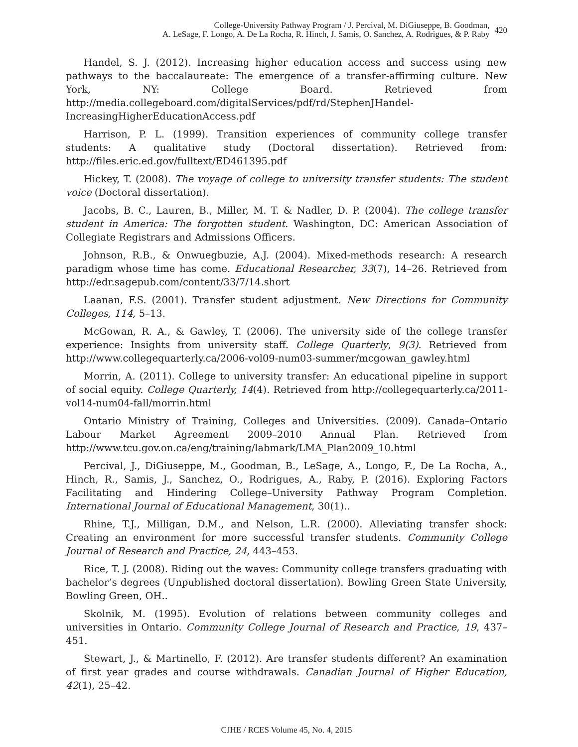College-University Pathway Program / J. Percival, M. DiGiuseppe, B. Goodman,
A. LeSage, F. Longo, A. De La Rocha, R. Hinch, J. Samis, O. Sanchez, A. Rodrigues, & P. Raby
420
Handel, S. J. (2012). Increasing higher education access and success using new pathways to the baccalaureate: The emergence of a transfer-affirming culture. New York, NY: College Board. Retrieved from http://media.collegeboard.com/digitalServices/pdf/rd/StephenJHandel-IncreasingHigherEducationAccess.pdf
Harrison, P. L. (1999). Transition experiences of community college transfer students: A qualitative study (Doctoral dissertation). Retrieved from: http://files.eric.ed.gov/fulltext/ED461395.pdf
Hickey, T. (2008). The voyage of college to university transfer students: The student voice (Doctoral dissertation).
Jacobs, B. C., Lauren, B., Miller, M. T. & Nadler, D. P. (2004). The college transfer student in America: The forgotten student. Washington, DC: American Association of Collegiate Registrars and Admissions Officers.
Johnson, R.B., & Onwuegbuzie, A.J. (2004). Mixed-methods research: A research paradigm whose time has come. Educational Researcher, 33(7), 14–26. Retrieved from http://edr.sagepub.com/content/33/7/14.short
Laanan, F.S. (2001). Transfer student adjustment. New Directions for Community Colleges, 114, 5–13.
McGowan, R. A., & Gawley, T. (2006). The university side of the college transfer experience: Insights from university staff. College Quarterly, 9(3). Retrieved from http://www.collegequarterly.ca/2006-vol09-num03-summer/mcgowan_gawley.html
Morrin, A. (2011). College to university transfer: An educational pipeline in support of social equity. College Quarterly, 14(4). Retrieved from http://collegequarterly.ca/2011-vol14-num04-fall/morrin.html
Ontario Ministry of Training, Colleges and Universities. (2009). Canada–Ontario Labour Market Agreement 2009–2010 Annual Plan. Retrieved from http://www.tcu.gov.on.ca/eng/training/labmark/LMA_Plan2009_10.html
Percival, J., DiGiuseppe, M., Goodman, B., LeSage, A., Longo, F., De La Rocha, A., Hinch, R., Samis, J., Sanchez, O., Rodrigues, A., Raby, P. (2016). Exploring Factors Facilitating and Hindering College–University Pathway Program Completion. International Journal of Educational Management, 30(1)..
Rhine, T.J., Milligan, D.M., and Nelson, L.R. (2000). Alleviating transfer shock: Creating an environment for more successful transfer students. Community College Journal of Research and Practice, 24, 443–453.
Rice, T. J. (2008). Riding out the waves: Community college transfers graduating with bachelor’s degrees (Unpublished doctoral dissertation). Bowling Green State University, Bowling Green, OH..
Skolnik, M. (1995). Evolution of relations between community colleges and universities in Ontario. Community College Journal of Research and Practice, 19, 437–451.
Stewart, J., & Martinello, F. (2012). Are transfer students different? An examination of first year grades and course withdrawals. Canadian Journal of Higher Education, 42(1), 25–42.
CJHE / RCES Volume 45, No. 4, 2015